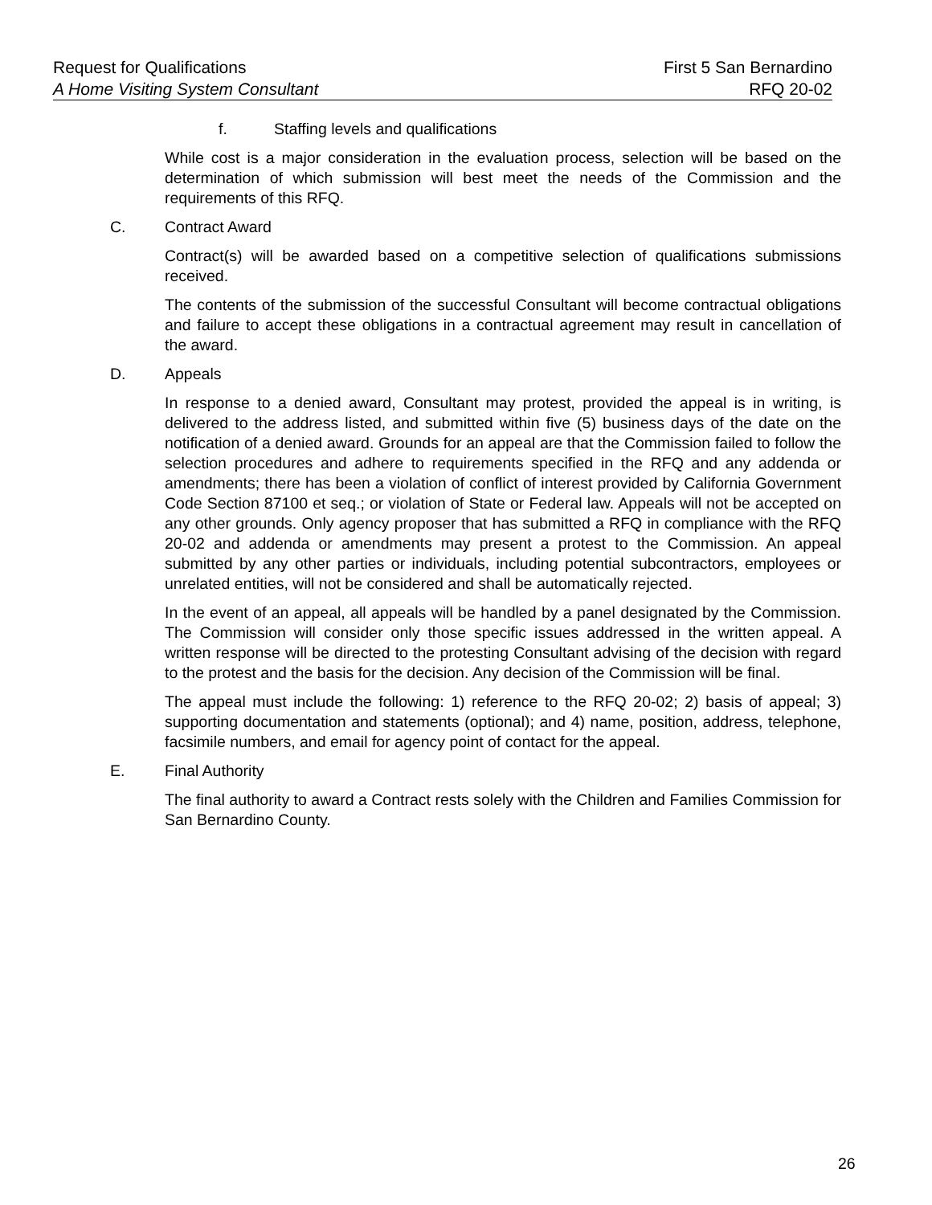Request for Qualifications First 5 San Bernardino
A Home Visiting System Consultant RFQ 20-02
f. Staffing levels and qualifications
While cost is a major consideration in the evaluation process, selection will be based on the determination of which submission will best meet the needs of the Commission and the requirements of this RFQ.
C. Contract Award
Contract(s) will be awarded based on a competitive selection of qualifications submissions received.
The contents of the submission of the successful Consultant will become contractual obligations and failure to accept these obligations in a contractual agreement may result in cancellation of the award.
D. Appeals
In response to a denied award, Consultant may protest, provided the appeal is in writing, is delivered to the address listed, and submitted within five (5) business days of the date on the notification of a denied award. Grounds for an appeal are that the Commission failed to follow the selection procedures and adhere to requirements specified in the RFQ and any addenda or amendments; there has been a violation of conflict of interest provided by California Government Code Section 87100 et seq.; or violation of State or Federal law. Appeals will not be accepted on any other grounds. Only agency proposer that has submitted a RFQ in compliance with the RFQ 20-02 and addenda or amendments may present a protest to the Commission. An appeal submitted by any other parties or individuals, including potential subcontractors, employees or unrelated entities, will not be considered and shall be automatically rejected.
In the event of an appeal, all appeals will be handled by a panel designated by the Commission. The Commission will consider only those specific issues addressed in the written appeal. A written response will be directed to the protesting Consultant advising of the decision with regard to the protest and the basis for the decision. Any decision of the Commission will be final.
The appeal must include the following: 1) reference to the RFQ 20-02; 2) basis of appeal; 3) supporting documentation and statements (optional); and 4) name, position, address, telephone, facsimile numbers, and email for agency point of contact for the appeal.
E. Final Authority
The final authority to award a Contract rests solely with the Children and Families Commission for San Bernardino County.
26